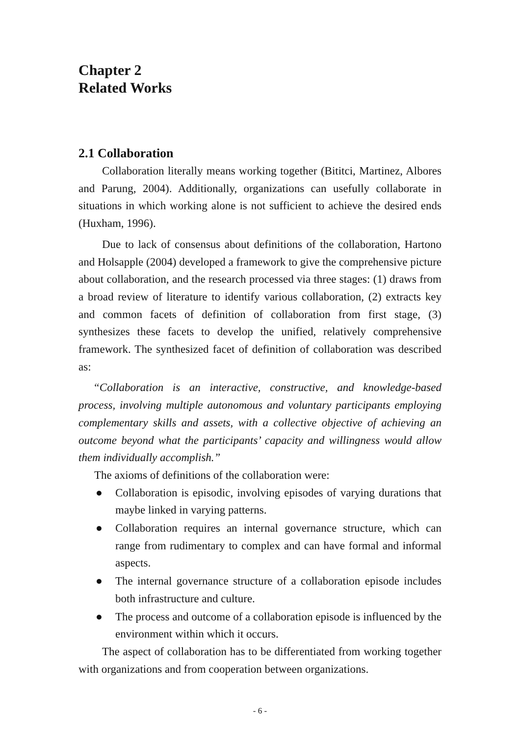Chapter 2
Related Works
2.1 Collaboration
Collaboration literally means working together (Bititci, Martinez, Albores and Parung, 2004). Additionally, organizations can usefully collaborate in situations in which working alone is not sufficient to achieve the desired ends (Huxham, 1996).
Due to lack of consensus about definitions of the collaboration, Hartono and Holsapple (2004) developed a framework to give the comprehensive picture about collaboration, and the research processed via three stages: (1) draws from a broad review of literature to identify various collaboration, (2) extracts key and common facets of definition of collaboration from first stage, (3) synthesizes these facets to develop the unified, relatively comprehensive framework. The synthesized facet of definition of collaboration was described as:
“Collaboration is an interactive, constructive, and knowledge-based process, involving multiple autonomous and voluntary participants employing complementary skills and assets, with a collective objective of achieving an outcome beyond what the participants’ capacity and willingness would allow them individually accomplish.”
The axioms of definitions of the collaboration were:
● Collaboration is episodic, involving episodes of varying durations that maybe linked in varying patterns.
● Collaboration requires an internal governance structure, which can range from rudimentary to complex and can have formal and informal aspects.
● The internal governance structure of a collaboration episode includes both infrastructure and culture.
● The process and outcome of a collaboration episode is influenced by the environment within which it occurs.
The aspect of collaboration has to be differentiated from working together with organizations and from cooperation between organizations.
- 6 -